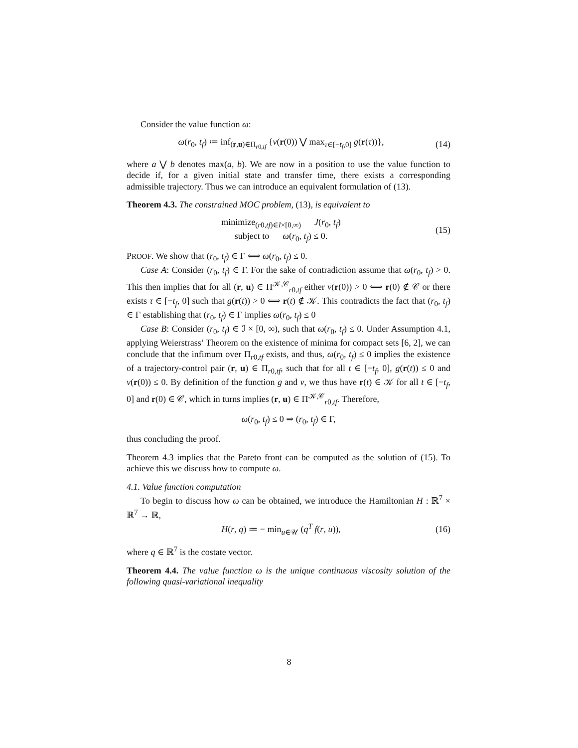Consider the value function ω:
ω(r<sub>0</sub>, t<sub>f</sub>) ≔ inf<sub>(r,u)∈Π<sub>r0,tf</sub></sub> {ν(r(0)) ⋁ max<sub>τ∈[−t<sub>f</sub>,0]</sub> g(r(τ))}, (14)
where a ⋁ b denotes max(a, b). We are now in a position to use the value function to decide if, for a given initial state and transfer time, there exists a corresponding admissible trajectory. Thus we can introduce an equivalent formulation of (13).
Theorem 4.3. The constrained MOC problem, (13), is equivalent to
minimize<sub>(r0,tf)∈I×[0,∞)</sub> J(r<sub>0</sub>, t<sub>f</sub>)
subject to ω(r<sub>0</sub>, t<sub>f</sub>) ≤ 0. (15)
PROOF. We show that (r<sub>0</sub>, t<sub>f</sub>) ∈ Γ ⟺ ω(r<sub>0</sub>, t<sub>f</sub>) ≤ 0.
Case A: Consider (r<sub>0</sub>, t<sub>f</sub>) ∈ Γ. For the sake of contradiction assume that ω(r<sub>0</sub>, t<sub>f</sub>) > 0. This then implies that for all (r, u) ∈ Π<sup>𝒦,𝒞</sup><sub>r0,tf</sub> either ν(r(0)) > 0 ⟺ r(0) ∉ 𝒞 or there exists τ ∈ [−t<sub>f</sub>, 0] such that g(r(t)) > 0 ⟺ r(t) ∉ 𝒦. This contradicts the fact that (r<sub>0</sub>, t<sub>f</sub>) ∈ Γ establishing that (r<sub>0</sub>, t<sub>f</sub>) ∈ Γ implies ω(r<sub>0</sub>, t<sub>f</sub>) ≤ 0
Case B: Consider (r<sub>0</sub>, t<sub>f</sub>) ∈ ℐ × [0, ∞), such that ω(r<sub>0</sub>, t<sub>f</sub>) ≤ 0. Under Assumption 4.1, applying Weierstrass’ Theorem on the existence of minima for compact sets [6, 2], we can conclude that the infimum over Π<sub>r0,tf</sub> exists, and thus, ω(r<sub>0</sub>, t<sub>f</sub>) ≤ 0 implies the existence of a trajectory-control pair (r, u) ∈ Π<sub>r0,tf</sub>, such that for all t ∈ [−t<sub>f</sub>, 0], g(r(t)) ≤ 0 and ν(r(0)) ≤ 0. By definition of the function g and ν, we thus have r(t) ∈ 𝒦 for all t ∈ [−t<sub>f</sub>, 0] and r(0) ∈ 𝒞, which in turns implies (r, u) ∈ Π<sup>𝒦,𝒞</sup><sub>r0,tf</sub>. Therefore,
ω(r<sub>0</sub>, t<sub>f</sub>) ≤ 0 ⇒ (r<sub>0</sub>, t<sub>f</sub>) ∈ Γ,
thus concluding the proof.
Theorem 4.3 implies that the Pareto front can be computed as the solution of (15). To achieve this we discuss how to compute ω.
4.1. Value function computation
To begin to discuss how ω can be obtained, we introduce the Hamiltonian H : ℝ<sup>7</sup> × ℝ<sup>7</sup> → ℝ,
H(r, q) ≔ − min<sub>u∈𝒰</sub> (q<sup>T</sup> f(r, u)), (16)
where q ∈ ℝ<sup>7</sup> is the costate vector.
Theorem 4.4. The value function ω is the unique continuous viscosity solution of the following quasi-variational inequality
8